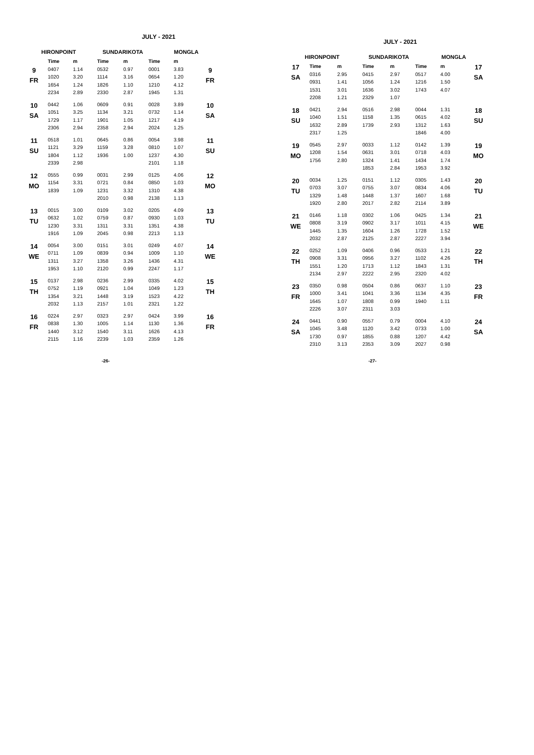JULY - 2021
| HIRONPOINT | | | SUNDARIKOTA | | MONGLA | | |
| --- | --- | --- | --- | --- | --- | --- | --- |
| | Time | m | Time | m | Time | m | |
| 9 FR | 0407 | 1.14 | 0532 | 0.97 | 0001 | 3.83 | 9 FR |
| | 1020 | 3.20 | 1114 | 3.16 | 0654 | 1.20 | |
| | 1654 | 1.24 | 1826 | 1.10 | 1210 | 4.12 | |
| | 2234 | 2.89 | 2330 | 2.87 | 1945 | 1.31 | |
| 10 SA | 0442 | 1.06 | 0609 | 0.91 | 0028 | 3.89 | 10 SA |
| | 1051 | 3.25 | 1134 | 3.21 | 0732 | 1.14 | |
| | 1729 | 1.17 | 1901 | 1.05 | 1217 | 4.19 | |
| | 2306 | 2.94 | 2358 | 2.94 | 2024 | 1.25 | |
| 11 SU | 0518 | 1.01 | 0645 | 0.86 | 0054 | 3.98 | 11 SU |
| | 1121 | 3.29 | 1159 | 3.28 | 0810 | 1.07 | |
| | 1804 | 1.12 | 1936 | 1.00 | 1237 | 4.30 | |
| | 2339 | 2.98 | | | 2101 | 1.18 | |
| 12 MO | 0555 | 0.99 | 0031 | 2.99 | 0125 | 4.06 | 12 MO |
| | 1154 | 3.31 | 0721 | 0.84 | 0850 | 1.03 | |
| | 1839 | 1.09 | 1231 | 3.32 | 1310 | 4.38 | |
| | | | 2010 | 0.98 | 2138 | 1.13 | |
| 13 TU | 0015 | 3.00 | 0109 | 3.02 | 0205 | 4.09 | 13 TU |
| | 0632 | 1.02 | 0759 | 0.87 | 0930 | 1.03 | |
| | 1230 | 3.31 | 1311 | 3.31 | 1351 | 4.38 | |
| | 1916 | 1.09 | 2045 | 0.98 | 2213 | 1.13 | |
| 14 WE | 0054 | 3.00 | 0151 | 3.01 | 0249 | 4.07 | 14 WE |
| | 0711 | 1.09 | 0839 | 0.94 | 1009 | 1.10 | |
| | 1311 | 3.27 | 1358 | 3.26 | 1436 | 4.31 | |
| | 1953 | 1.10 | 2120 | 0.99 | 2247 | 1.17 | |
| 15 TH | 0137 | 2.98 | 0236 | 2.99 | 0335 | 4.02 | 15 TH |
| | 0752 | 1.19 | 0921 | 1.04 | 1049 | 1.23 | |
| | 1354 | 3.21 | 1448 | 3.19 | 1523 | 4.22 | |
| | 2032 | 1.13 | 2157 | 1.01 | 2321 | 1.22 | |
| 16 FR | 0224 | 2.97 | 0323 | 2.97 | 0424 | 3.99 | 16 FR |
| | 0838 | 1.30 | 1005 | 1.14 | 1130 | 1.36 | |
| | 1440 | 3.12 | 1540 | 3.11 | 1626 | 4.13 | |
| | 2115 | 1.16 | 2239 | 1.03 | 2359 | 1.26 | |
-26-
JULY - 2021
| HIRONPOINT | | | SUNDARIKOTA | | MONGLA | | |
| --- | --- | --- | --- | --- | --- | --- | --- |
| 17 SA | Time | m | Time | m | Time | m | 17 SA |
| | 0316 | 2.95 | 0415 | 2.97 | 0517 | 4.00 | |
| | 0931 | 1.41 | 1056 | 1.24 | 1216 | 1.50 | |
| | 1531 | 3.01 | 1636 | 3.02 | 1743 | 4.07 | |
| | 2208 | 1.21 | 2329 | 1.07 | | | |
| 18 SU | 0421 | 2.94 | 0516 | 2.98 | 0044 | 1.31 | 18 SU |
| | 1040 | 1.51 | 1158 | 1.35 | 0615 | 4.02 | |
| | 1632 | 2.89 | 1739 | 2.93 | 1312 | 1.63 | |
| | 2317 | 1.25 | | | 1846 | 4.00 | |
| 19 MO | 0545 | 2.97 | 0033 | 1.12 | 0142 | 1.39 | 19 MO |
| | 1208 | 1.54 | 0631 | 3.01 | 0718 | 4.03 | |
| | 1756 | 2.80 | 1324 | 1.41 | 1434 | 1.74 | |
| | | | 1853 | 2.84 | 1953 | 3.92 | |
| 20 TU | 0034 | 1.25 | 0151 | 1.12 | 0305 | 1.43 | 20 TU |
| | 0703 | 3.07 | 0755 | 3.07 | 0834 | 4.06 | |
| | 1329 | 1.48 | 1448 | 1.37 | 1607 | 1.68 | |
| | 1920 | 2.80 | 2017 | 2.82 | 2114 | 3.89 | |
| 21 WE | 0146 | 1.18 | 0302 | 1.06 | 0425 | 1.34 | 21 WE |
| | 0808 | 3.19 | 0902 | 3.17 | 1011 | 4.15 | |
| | 1445 | 1.35 | 1604 | 1.26 | 1728 | 1.52 | |
| | 2032 | 2.87 | 2125 | 2.87 | 2227 | 3.94 | |
| 22 TH | 0252 | 1.09 | 0406 | 0.96 | 0533 | 1.21 | 22 TH |
| | 0908 | 3.31 | 0956 | 3.27 | 1102 | 4.26 | |
| | 1551 | 1.20 | 1713 | 1.12 | 1843 | 1.31 | |
| | 2134 | 2.97 | 2222 | 2.95 | 2320 | 4.02 | |
| 23 FR | 0350 | 0.98 | 0504 | 0.86 | 0637 | 1.10 | 23 FR |
| | 1000 | 3.41 | 1041 | 3.36 | 1134 | 4.35 | |
| | 1645 | 1.07 | 1808 | 0.99 | 1940 | 1.11 | |
| | 2226 | 3.07 | 2311 | 3.03 | | | |
| 24 SA | 0441 | 0.90 | 0557 | 0.79 | 0004 | 4.10 | 24 SA |
| | 1045 | 3.48 | 1120 | 3.42 | 0733 | 1.00 | |
| | 1730 | 0.97 | 1855 | 0.88 | 1207 | 4.42 | |
| | 2310 | 3.13 | 2353 | 3.09 | 2027 | 0.98 | |
-27-